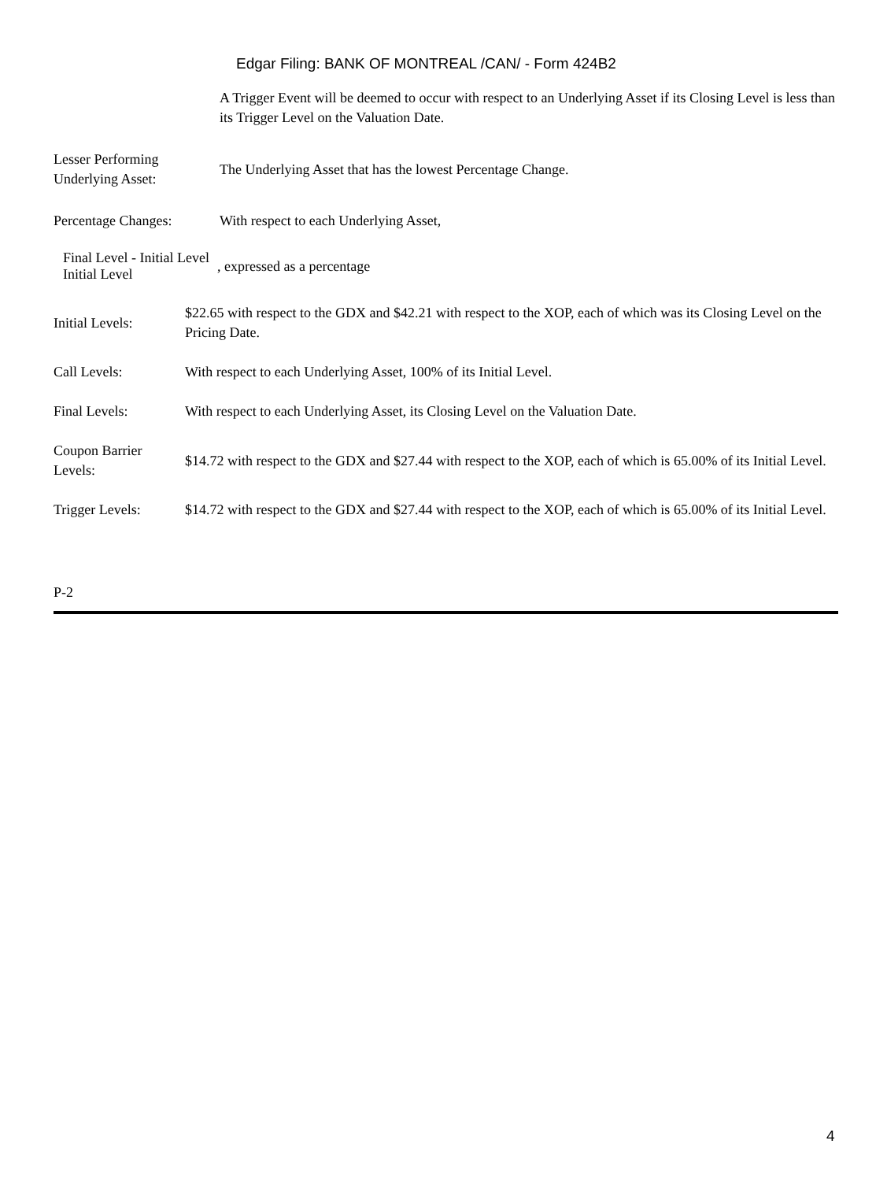Edgar Filing: BANK OF MONTREAL /CAN/ - Form 424B2
| | A Trigger Event will be deemed to occur with respect to an Underlying Asset if its Closing Level is less than its Trigger Level on the Valuation Date. |
| Lesser Performing Underlying Asset: | The Underlying Asset that has the lowest Percentage Change. |
| Percentage Changes: | With respect to each Underlying Asset, |
Final Level - Initial Level
Initial Level
, expressed as a percentage
| Initial Levels: | $22.65 with respect to the GDX and $42.21 with respect to the XOP, each of which was its Closing Level on the Pricing Date. |
| Call Levels: | With respect to each Underlying Asset, 100% of its Initial Level. |
| Final Levels: | With respect to each Underlying Asset, its Closing Level on the Valuation Date. |
| Coupon Barrier Levels: | $14.72 with respect to the GDX and $27.44 with respect to the XOP, each of which is 65.00% of its Initial Level. |
| Trigger Levels: | $14.72 with respect to the GDX and $27.44 with respect to the XOP, each of which is 65.00% of its Initial Level. |
P-2
4